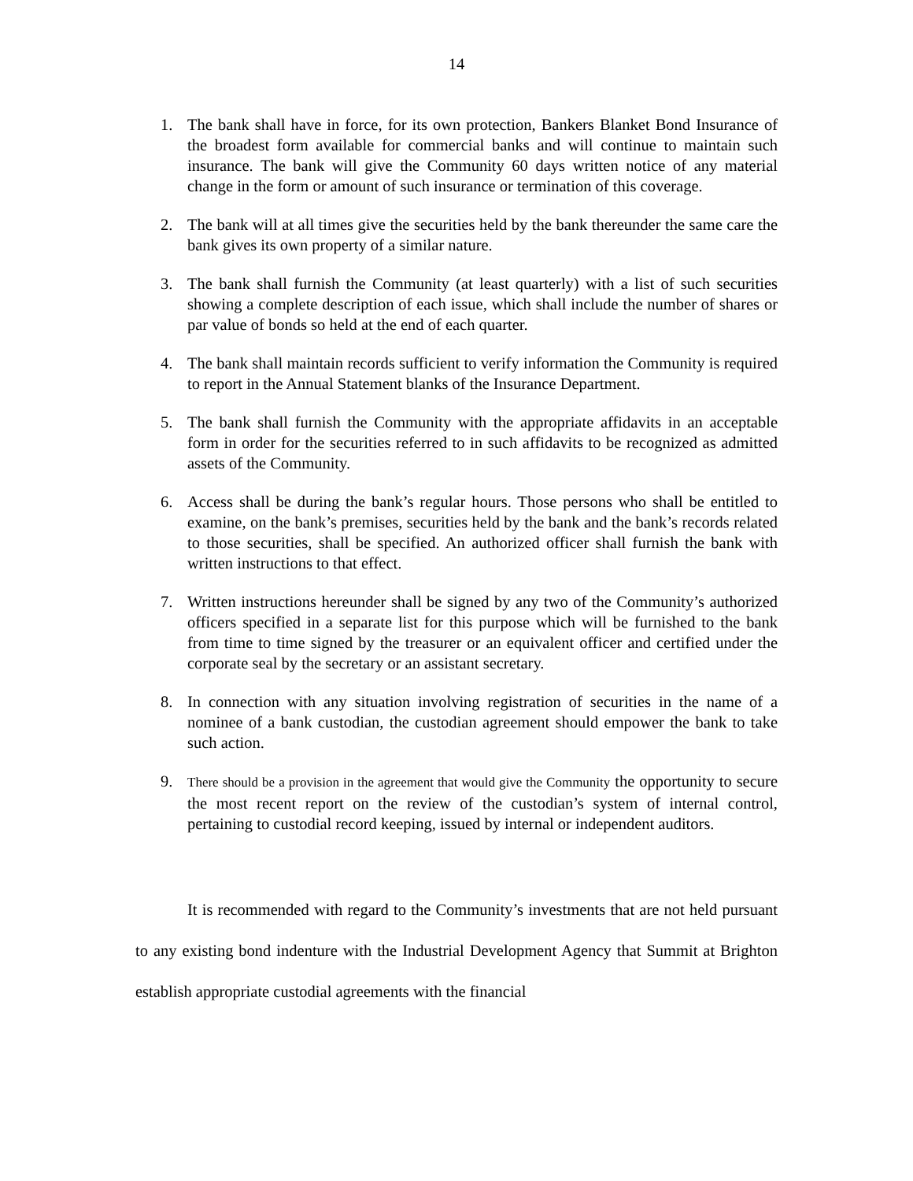14
1. The bank shall have in force, for its own protection, Bankers Blanket Bond Insurance of the broadest form available for commercial banks and will continue to maintain such insurance. The bank will give the Community 60 days written notice of any material change in the form or amount of such insurance or termination of this coverage.
2. The bank will at all times give the securities held by the bank thereunder the same care the bank gives its own property of a similar nature.
3. The bank shall furnish the Community (at least quarterly) with a list of such securities showing a complete description of each issue, which shall include the number of shares or par value of bonds so held at the end of each quarter.
4. The bank shall maintain records sufficient to verify information the Community is required to report in the Annual Statement blanks of the Insurance Department.
5. The bank shall furnish the Community with the appropriate affidavits in an acceptable form in order for the securities referred to in such affidavits to be recognized as admitted assets of the Community.
6. Access shall be during the bank’s regular hours. Those persons who shall be entitled to examine, on the bank’s premises, securities held by the bank and the bank’s records related to those securities, shall be specified. An authorized officer shall furnish the bank with written instructions to that effect.
7. Written instructions hereunder shall be signed by any two of the Community’s authorized officers specified in a separate list for this purpose which will be furnished to the bank from time to time signed by the treasurer or an equivalent officer and certified under the corporate seal by the secretary or an assistant secretary.
8. In connection with any situation involving registration of securities in the name of a nominee of a bank custodian, the custodian agreement should empower the bank to take such action.
9.
There should be a provision in the agreement that would give the Community the opportunity to secure the most recent report on the review of the custodian’s system of internal control, pertaining to custodial record keeping, issued by internal or independent auditors.
It is recommended with regard to the Community’s investments that are not held pursuant to any existing bond indenture with the Industrial Development Agency that Summit at Brighton establish appropriate custodial agreements with the financial